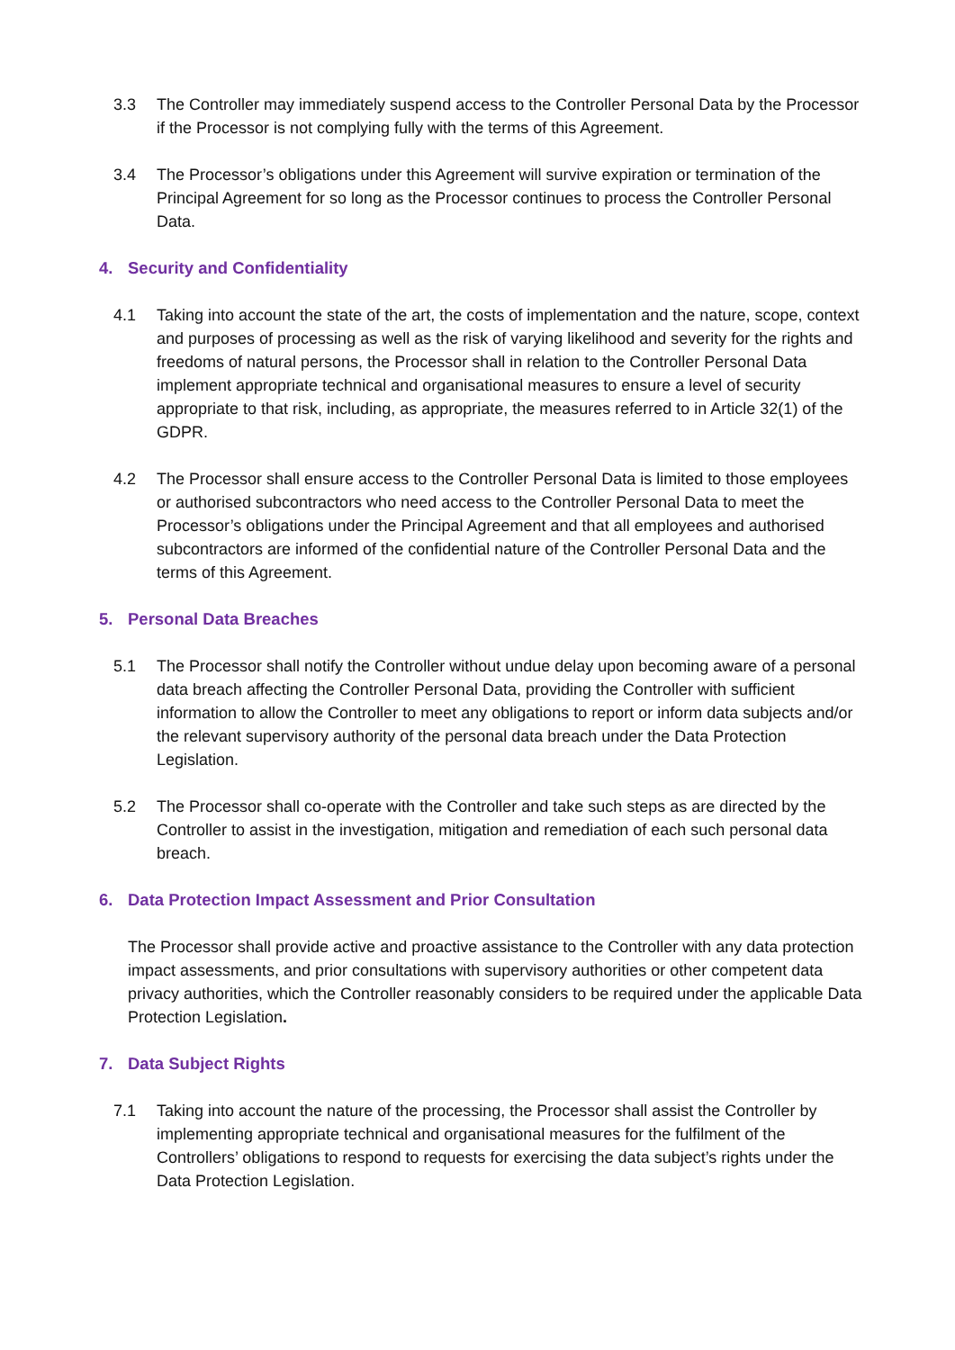3.3 The Controller may immediately suspend access to the Controller Personal Data by the Processor if the Processor is not complying fully with the terms of this Agreement.
3.4 The Processor’s obligations under this Agreement will survive expiration or termination of the Principal Agreement for so long as the Processor continues to process the Controller Personal Data.
4. Security and Confidentiality
4.1 Taking into account the state of the art, the costs of implementation and the nature, scope, context and purposes of processing as well as the risk of varying likelihood and severity for the rights and freedoms of natural persons, the Processor shall in relation to the Controller Personal Data implement appropriate technical and organisational measures to ensure a level of security appropriate to that risk, including, as appropriate, the measures referred to in Article 32(1) of the GDPR.
4.2 The Processor shall ensure access to the Controller Personal Data is limited to those employees or authorised subcontractors who need access to the Controller Personal Data to meet the Processor’s obligations under the Principal Agreement and that all employees and authorised subcontractors are informed of the confidential nature of the Controller Personal Data and the terms of this Agreement.
5. Personal Data Breaches
5.1 The Processor shall notify the Controller without undue delay upon becoming aware of a personal data breach affecting the Controller Personal Data, providing the Controller with sufficient information to allow the Controller to meet any obligations to report or inform data subjects and/or the relevant supervisory authority of the personal data breach under the Data Protection Legislation.
5.2 The Processor shall co-operate with the Controller and take such steps as are directed by the Controller to assist in the investigation, mitigation and remediation of each such personal data breach.
6. Data Protection Impact Assessment and Prior Consultation
The Processor shall provide active and proactive assistance to the Controller with any data protection impact assessments, and prior consultations with supervisory authorities or other competent data privacy authorities, which the Controller reasonably considers to be required under the applicable Data Protection Legislation.
7. Data Subject Rights
7.1 Taking into account the nature of the processing, the Processor shall assist the Controller by implementing appropriate technical and organisational measures for the fulfilment of the Controllers’ obligations to respond to requests for exercising the data subject’s rights under the Data Protection Legislation.